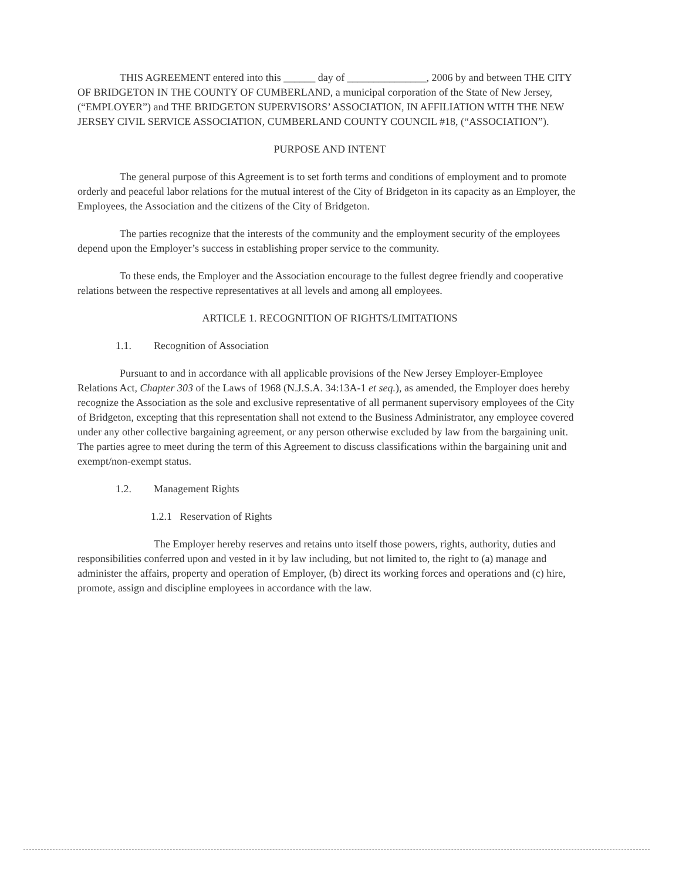THIS AGREEMENT entered into this ______ day of _______________, 2006 by and between THE CITY OF BRIDGETON IN THE COUNTY OF CUMBERLAND, a municipal corporation of the State of New Jersey, (“EMPLOYER”) and THE BRIDGETON SUPERVISORS’ ASSOCIATION, IN AFFILIATION WITH THE NEW JERSEY CIVIL SERVICE ASSOCIATION, CUMBERLAND COUNTY COUNCIL #18, (“ASSOCIATION”).
PURPOSE AND INTENT
The general purpose of this Agreement is to set forth terms and conditions of employment and to promote orderly and peaceful labor relations for the mutual interest of the City of Bridgeton in its capacity as an Employer, the Employees, the Association and the citizens of the City of Bridgeton.
The parties recognize that the interests of the community and the employment security of the employees depend upon the Employer’s success in establishing proper service to the community.
To these ends, the Employer and the Association encourage to the fullest degree friendly and cooperative relations between the respective representatives at all levels and among all employees.
ARTICLE 1. RECOGNITION OF RIGHTS/LIMITATIONS
1.1. Recognition of Association
Pursuant to and in accordance with all applicable provisions of the New Jersey Employer-Employee Relations Act, Chapter 303 of the Laws of 1968 (N.J.S.A. 34:13A-1 et seq.), as amended, the Employer does hereby recognize the Association as the sole and exclusive representative of all permanent supervisory employees of the City of Bridgeton, excepting that this representation shall not extend to the Business Administrator, any employee covered under any other collective bargaining agreement, or any person otherwise excluded by law from the bargaining unit. The parties agree to meet during the term of this Agreement to discuss classifications within the bargaining unit and exempt/non-exempt status.
1.2. Management Rights
1.2.1 Reservation of Rights
The Employer hereby reserves and retains unto itself those powers, rights, authority, duties and responsibilities conferred upon and vested in it by law including, but not limited to, the right to (a) manage and administer the affairs, property and operation of Employer, (b) direct its working forces and operations and (c) hire, promote, assign and discipline employees in accordance with the law.